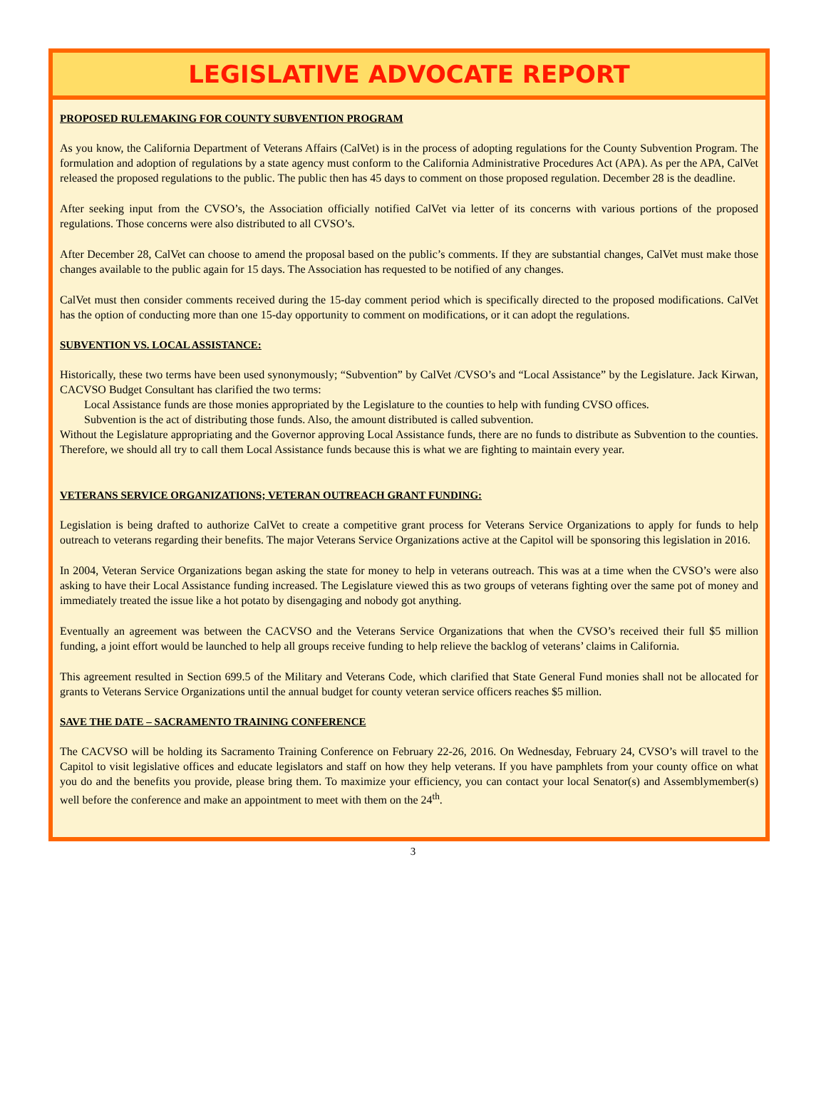LEGISLATIVE ADVOCATE REPORT
PROPOSED RULEMAKING FOR COUNTY SUBVENTION PROGRAM
As you know, the California Department of Veterans Affairs (CalVet) is in the process of adopting regulations for the County Subvention Program. The formulation and adoption of regulations by a state agency must conform to the California Administrative Procedures Act (APA). As per the APA, CalVet released the proposed regulations to the public. The public then has 45 days to comment on those proposed regulation. December 28 is the deadline.
After seeking input from the CVSO’s, the Association officially notified CalVet via letter of its concerns with various portions of the proposed regulations. Those concerns were also distributed to all CVSO’s.
After December 28, CalVet can choose to amend the proposal based on the public’s comments. If they are substantial changes, CalVet must make those changes available to the public again for 15 days. The Association has requested to be notified of any changes.
CalVet must then consider comments received during the 15-day comment period which is specifically directed to the proposed modifications. CalVet has the option of conducting more than one 15-day opportunity to comment on modifications, or it can adopt the regulations.
SUBVENTION VS. LOCAL ASSISTANCE:
Historically, these two terms have been used synonymously; “Subvention” by CalVet /CVSO’s and “Local Assistance” by the Legislature. Jack Kirwan, CACVSO Budget Consultant has clarified the two terms:
Local Assistance funds are those monies appropriated by the Legislature to the counties to help with funding CVSO offices.
Subvention is the act of distributing those funds. Also, the amount distributed is called subvention.
Without the Legislature appropriating and the Governor approving Local Assistance funds, there are no funds to distribute as Subvention to the counties. Therefore, we should all try to call them Local Assistance funds because this is what we are fighting to maintain every year.
VETERANS SERVICE ORGANIZATIONS; VETERAN OUTREACH GRANT FUNDING:
Legislation is being drafted to authorize CalVet to create a competitive grant process for Veterans Service Organizations to apply for funds to help outreach to veterans regarding their benefits. The major Veterans Service Organizations active at the Capitol will be sponsoring this legislation in 2016.
In 2004, Veteran Service Organizations began asking the state for money to help in veterans outreach. This was at a time when the CVSO’s were also asking to have their Local Assistance funding increased. The Legislature viewed this as two groups of veterans fighting over the same pot of money and immediately treated the issue like a hot potato by disengaging and nobody got anything.
Eventually an agreement was between the CACVSO and the Veterans Service Organizations that when the CVSO’s received their full $5 million funding, a joint effort would be launched to help all groups receive funding to help relieve the backlog of veterans’ claims in California.
This agreement resulted in Section 699.5 of the Military and Veterans Code, which clarified that State General Fund monies shall not be allocated for grants to Veterans Service Organizations until the annual budget for county veteran service officers reaches $5 million.
SAVE THE DATE – SACRAMENTO TRAINING CONFERENCE
The CACVSO will be holding its Sacramento Training Conference on February 22-26, 2016. On Wednesday, February 24, CVSO’s will travel to the Capitol to visit legislative offices and educate legislators and staff on how they help veterans. If you have pamphlets from your county office on what you do and the benefits you provide, please bring them. To maximize your efficiency, you can contact your local Senator(s) and Assemblymember(s) well before the conference and make an appointment to meet with them on the 24<sup>th</sup>.
3